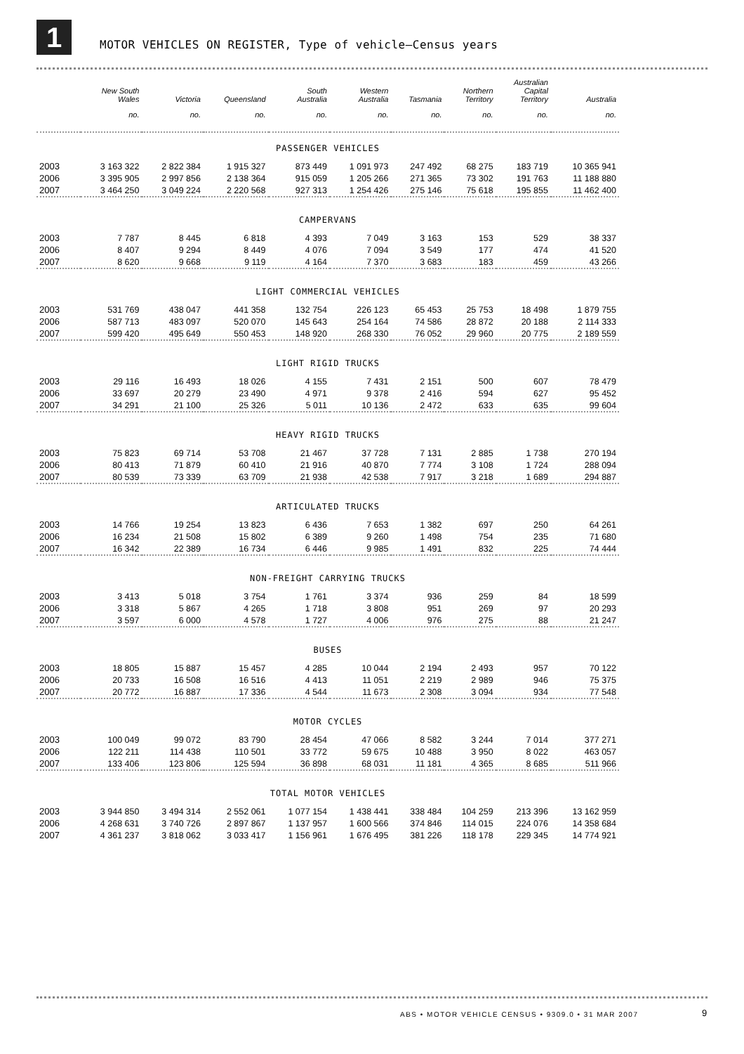1
MOTOR VEHICLES ON REGISTER, Type of vehicle—Census years
| | New South Wales | Victoria | Queensland | South Australia | Western Australia | Tasmania | Northern Territory | Australian Capital Territory | Australia |
| --- | --- | --- | --- | --- | --- | --- | --- | --- | --- |
| | no. | no. | no. | no. | no. | no. | no. | no. | no. |
| PASSENGER VEHICLES | | | | | | | | | |
| 2003 | 3 163 322 | 2 822 384 | 1 915 327 | 873 449 | 1 091 973 | 247 492 | 68 275 | 183 719 | 10 365 941 |
| 2006 | 3 395 905 | 2 997 856 | 2 138 364 | 915 059 | 1 205 266 | 271 365 | 73 302 | 191 763 | 11 188 880 |
| 2007 | 3 464 250 | 3 049 224 | 2 220 568 | 927 313 | 1 254 426 | 275 146 | 75 618 | 195 855 | 11 462 400 |
| CAMPERVANS | | | | | | | | | |
| 2003 | 7 787 | 8 445 | 6 818 | 4 393 | 7 049 | 3 163 | 153 | 529 | 38 337 |
| 2006 | 8 407 | 9 294 | 8 449 | 4 076 | 7 094 | 3 549 | 177 | 474 | 41 520 |
| 2007 | 8 620 | 9 668 | 9 119 | 4 164 | 7 370 | 3 683 | 183 | 459 | 43 266 |
| LIGHT COMMERCIAL VEHICLES | | | | | | | | | |
| 2003 | 531 769 | 438 047 | 441 358 | 132 754 | 226 123 | 65 453 | 25 753 | 18 498 | 1 879 755 |
| 2006 | 587 713 | 483 097 | 520 070 | 145 643 | 254 164 | 74 586 | 28 872 | 20 188 | 2 114 333 |
| 2007 | 599 420 | 495 649 | 550 453 | 148 920 | 268 330 | 76 052 | 29 960 | 20 775 | 2 189 559 |
| LIGHT RIGID TRUCKS | | | | | | | | | |
| 2003 | 29 116 | 16 493 | 18 026 | 4 155 | 7 431 | 2 151 | 500 | 607 | 78 479 |
| 2006 | 33 697 | 20 279 | 23 490 | 4 971 | 9 378 | 2 416 | 594 | 627 | 95 452 |
| 2007 | 34 291 | 21 100 | 25 326 | 5 011 | 10 136 | 2 472 | 633 | 635 | 99 604 |
| HEAVY RIGID TRUCKS | | | | | | | | | |
| 2003 | 75 823 | 69 714 | 53 708 | 21 467 | 37 728 | 7 131 | 2 885 | 1 738 | 270 194 |
| 2006 | 80 413 | 71 879 | 60 410 | 21 916 | 40 870 | 7 774 | 3 108 | 1 724 | 288 094 |
| 2007 | 80 539 | 73 339 | 63 709 | 21 938 | 42 538 | 7 917 | 3 218 | 1 689 | 294 887 |
| ARTICULATED TRUCKS | | | | | | | | | |
| 2003 | 14 766 | 19 254 | 13 823 | 6 436 | 7 653 | 1 382 | 697 | 250 | 64 261 |
| 2006 | 16 234 | 21 508 | 15 802 | 6 389 | 9 260 | 1 498 | 754 | 235 | 71 680 |
| 2007 | 16 342 | 22 389 | 16 734 | 6 446 | 9 985 | 1 491 | 832 | 225 | 74 444 |
| NON-FREIGHT CARRYING TRUCKS | | | | | | | | | |
| 2003 | 3 413 | 5 018 | 3 754 | 1 761 | 3 374 | 936 | 259 | 84 | 18 599 |
| 2006 | 3 318 | 5 867 | 4 265 | 1 718 | 3 808 | 951 | 269 | 97 | 20 293 |
| 2007 | 3 597 | 6 000 | 4 578 | 1 727 | 4 006 | 976 | 275 | 88 | 21 247 |
| BUSES | | | | | | | | | |
| 2003 | 18 805 | 15 887 | 15 457 | 4 285 | 10 044 | 2 194 | 2 493 | 957 | 70 122 |
| 2006 | 20 733 | 16 508 | 16 516 | 4 413 | 11 051 | 2 219 | 2 989 | 946 | 75 375 |
| 2007 | 20 772 | 16 887 | 17 336 | 4 544 | 11 673 | 2 308 | 3 094 | 934 | 77 548 |
| MOTOR CYCLES | | | | | | | | | |
| 2003 | 100 049 | 99 072 | 83 790 | 28 454 | 47 066 | 8 582 | 3 244 | 7 014 | 377 271 |
| 2006 | 122 211 | 114 438 | 110 501 | 33 772 | 59 675 | 10 488 | 3 950 | 8 022 | 463 057 |
| 2007 | 133 406 | 123 806 | 125 594 | 36 898 | 68 031 | 11 181 | 4 365 | 8 685 | 511 966 |
| TOTAL MOTOR VEHICLES | | | | | | | | | |
| 2003 | 3 944 850 | 3 494 314 | 2 552 061 | 1 077 154 | 1 438 441 | 338 484 | 104 259 | 213 396 | 13 162 959 |
| 2006 | 4 268 631 | 3 740 726 | 2 897 867 | 1 137 957 | 1 600 566 | 374 846 | 114 015 | 224 076 | 14 358 684 |
| 2007 | 4 361 237 | 3 818 062 | 3 033 417 | 1 156 961 | 1 676 495 | 381 226 | 118 178 | 229 345 | 14 774 921 |
ABS • MOTOR VEHICLE CENSUS • 9309.0 • 31 MAR 2007
9